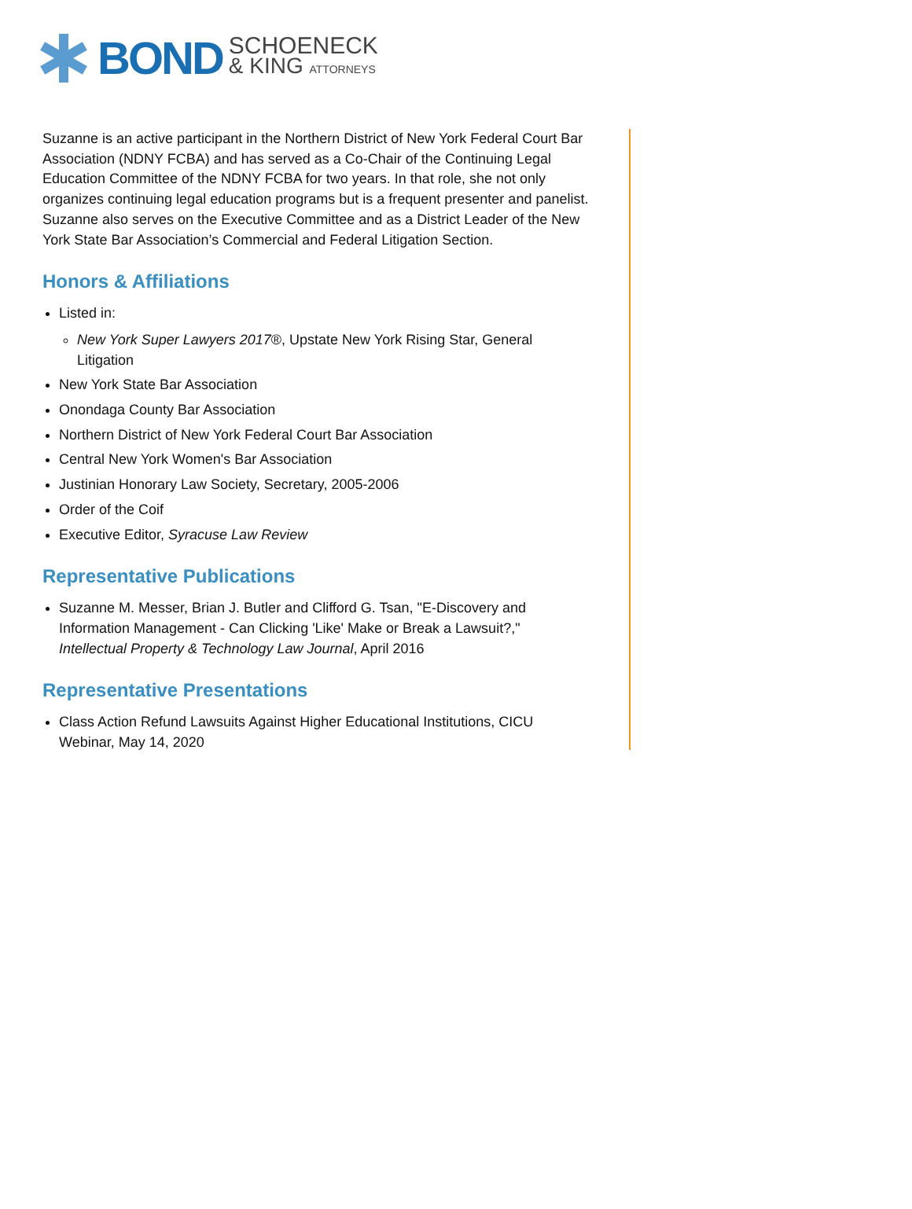BOND
SCHOENECK
& KING ATTORNEYS
Suzanne is an active participant in the Northern District of New York Federal Court Bar Association (NDNY FCBA) and has served as a Co-Chair of the Continuing Legal Education Committee of the NDNY FCBA for two years. In that role, she not only organizes continuing legal education programs but is a frequent presenter and panelist. Suzanne also serves on the Executive Committee and as a District Leader of the New York State Bar Association’s Commercial and Federal Litigation Section.
Honors & Affiliations
Listed in:
New York Super Lawyers 2017®, Upstate New York Rising Star, General Litigation
New York State Bar Association
Onondaga County Bar Association
Northern District of New York Federal Court Bar Association
Central New York Women's Bar Association
Justinian Honorary Law Society, Secretary, 2005-2006
Order of the Coif
Executive Editor, Syracuse Law Review
Representative Publications
Suzanne M. Messer, Brian J. Butler and Clifford G. Tsan, "E-Discovery and Information Management - Can Clicking 'Like' Make or Break a Lawsuit?," Intellectual Property & Technology Law Journal, April 2016
Representative Presentations
Class Action Refund Lawsuits Against Higher Educational Institutions, CICU Webinar, May 14, 2020